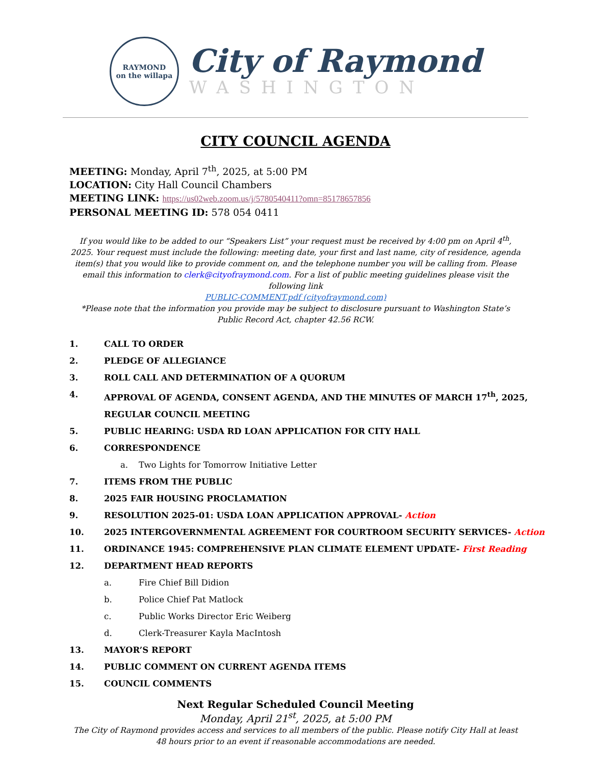RAYMOND
on the willapa
City of Raymond
WASHINGTON
CITY COUNCIL AGENDA
MEETING: Monday, April 7<sup>th</sup>, 2025, at 5:00 PM
LOCATION: City Hall Council Chambers
MEETING LINK: https://us02web.zoom.us/j/5780540411?omn=85178657856
PERSONAL MEETING ID: 578 054 0411
If you would like to be added to our “Speakers List” your request must be received by 4:00 pm on April 4<sup>th</sup>, 2025. Your request must include the following: meeting date, your first and last name, city of residence, agenda item(s) that you would like to provide comment on, and the telephone number you will be calling from. Please email this information to clerk@cityofraymond.com. For a list of public meeting guidelines please visit the following link
PUBLIC-COMMENT.pdf (cityofraymond.com)
*Please note that the information you provide may be subject to disclosure pursuant to Washington State’s Public Record Act, chapter 42.56 RCW.
1. CALL TO ORDER
2. PLEDGE OF ALLEGIANCE
3. ROLL CALL AND DETERMINATION OF A QUORUM
4. APPROVAL OF AGENDA, CONSENT AGENDA, AND THE MINUTES OF MARCH 17<sup>th</sup>, 2025,
REGULAR COUNCIL MEETING
5. PUBLIC HEARING: USDA RD LOAN APPLICATION FOR CITY HALL
6. CORRESPONDENCE
a. Two Lights for Tomorrow Initiative Letter
7. ITEMS FROM THE PUBLIC
8. 2025 FAIR HOUSING PROCLAMATION
9. RESOLUTION 2025-01: USDA LOAN APPLICATION APPROVAL- Action
10. 2025 INTERGOVERNMENTAL AGREEMENT FOR COURTROOM SECURITY SERVICES- Action
11. ORDINANCE 1945: COMPREHENSIVE PLAN CLIMATE ELEMENT UPDATE- First Reading
12. DEPARTMENT HEAD REPORTS
a. Fire Chief Bill Didion
b. Police Chief Pat Matlock
c. Public Works Director Eric Weiberg
d. Clerk-Treasurer Kayla MacIntosh
13. MAYOR’S REPORT
14. PUBLIC COMMENT ON CURRENT AGENDA ITEMS
15. COUNCIL COMMENTS
Next Regular Scheduled Council Meeting
Monday, April 21<sup>st</sup>, 2025, at 5:00 PM
The City of Raymond provides access and services to all members of the public. Please notify City Hall at least 48 hours prior to an event if reasonable accommodations are needed.